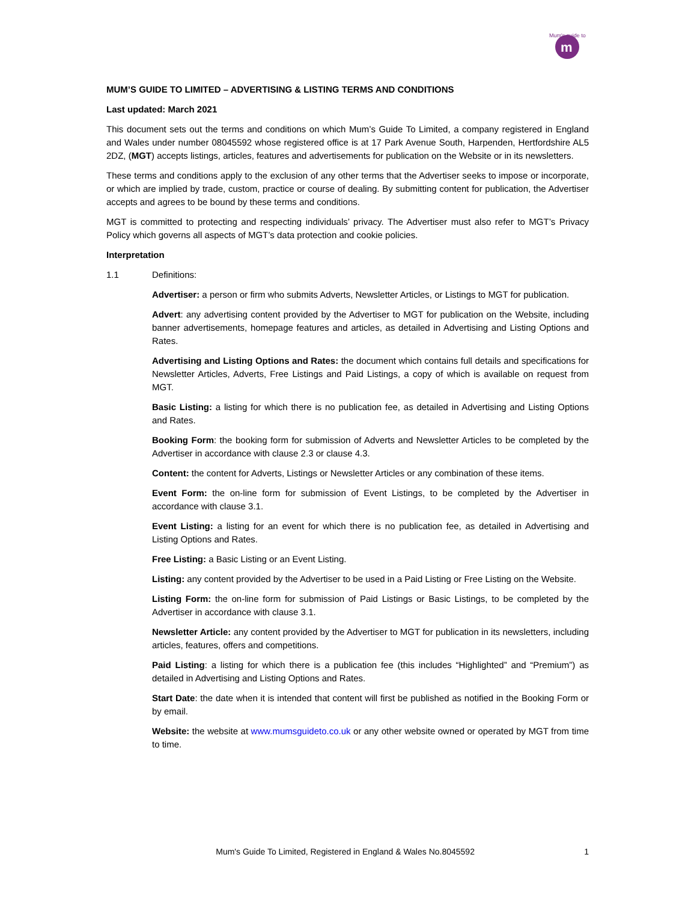m
Mum's guide to
MUM’S GUIDE TO LIMITED – ADVERTISING & LISTING TERMS AND CONDITIONS
Last updated: March 2021
This document sets out the terms and conditions on which Mum’s Guide To Limited, a company registered in England and Wales under number 08045592 whose registered office is at 17 Park Avenue South, Harpenden, Hertfordshire AL5 2DZ, (MGT) accepts listings, articles, features and advertisements for publication on the Website or in its newsletters.
These terms and conditions apply to the exclusion of any other terms that the Advertiser seeks to impose or incorporate, or which are implied by trade, custom, practice or course of dealing. By submitting content for publication, the Advertiser accepts and agrees to be bound by these terms and conditions.
MGT is committed to protecting and respecting individuals’ privacy. The Advertiser must also refer to MGT’s Privacy Policy which governs all aspects of MGT’s data protection and cookie policies.
Interpretation
1.1 Definitions:
Advertiser: a person or firm who submits Adverts, Newsletter Articles, or Listings to MGT for publication.
Advert: any advertising content provided by the Advertiser to MGT for publication on the Website, including banner advertisements, homepage features and articles, as detailed in Advertising and Listing Options and Rates.
Advertising and Listing Options and Rates: the document which contains full details and specifications for Newsletter Articles, Adverts, Free Listings and Paid Listings, a copy of which is available on request from MGT.
Basic Listing: a listing for which there is no publication fee, as detailed in Advertising and Listing Options and Rates.
Booking Form: the booking form for submission of Adverts and Newsletter Articles to be completed by the Advertiser in accordance with clause 2.3 or clause 4.3.
Content: the content for Adverts, Listings or Newsletter Articles or any combination of these items.
Event Form: the on-line form for submission of Event Listings, to be completed by the Advertiser in accordance with clause 3.1.
Event Listing: a listing for an event for which there is no publication fee, as detailed in Advertising and Listing Options and Rates.
Free Listing: a Basic Listing or an Event Listing.
Listing: any content provided by the Advertiser to be used in a Paid Listing or Free Listing on the Website.
Listing Form: the on-line form for submission of Paid Listings or Basic Listings, to be completed by the Advertiser in accordance with clause 3.1.
Newsletter Article: any content provided by the Advertiser to MGT for publication in its newsletters, including articles, features, offers and competitions.
Paid Listing: a listing for which there is a publication fee (this includes “Highlighted” and “Premium”) as detailed in Advertising and Listing Options and Rates.
Start Date: the date when it is intended that content will first be published as notified in the Booking Form or by email.
Website: the website at www.mumsguideto.co.uk or any other website owned or operated by MGT from time to time.
Mum's Guide To Limited, Registered in England & Wales No.8045592 1